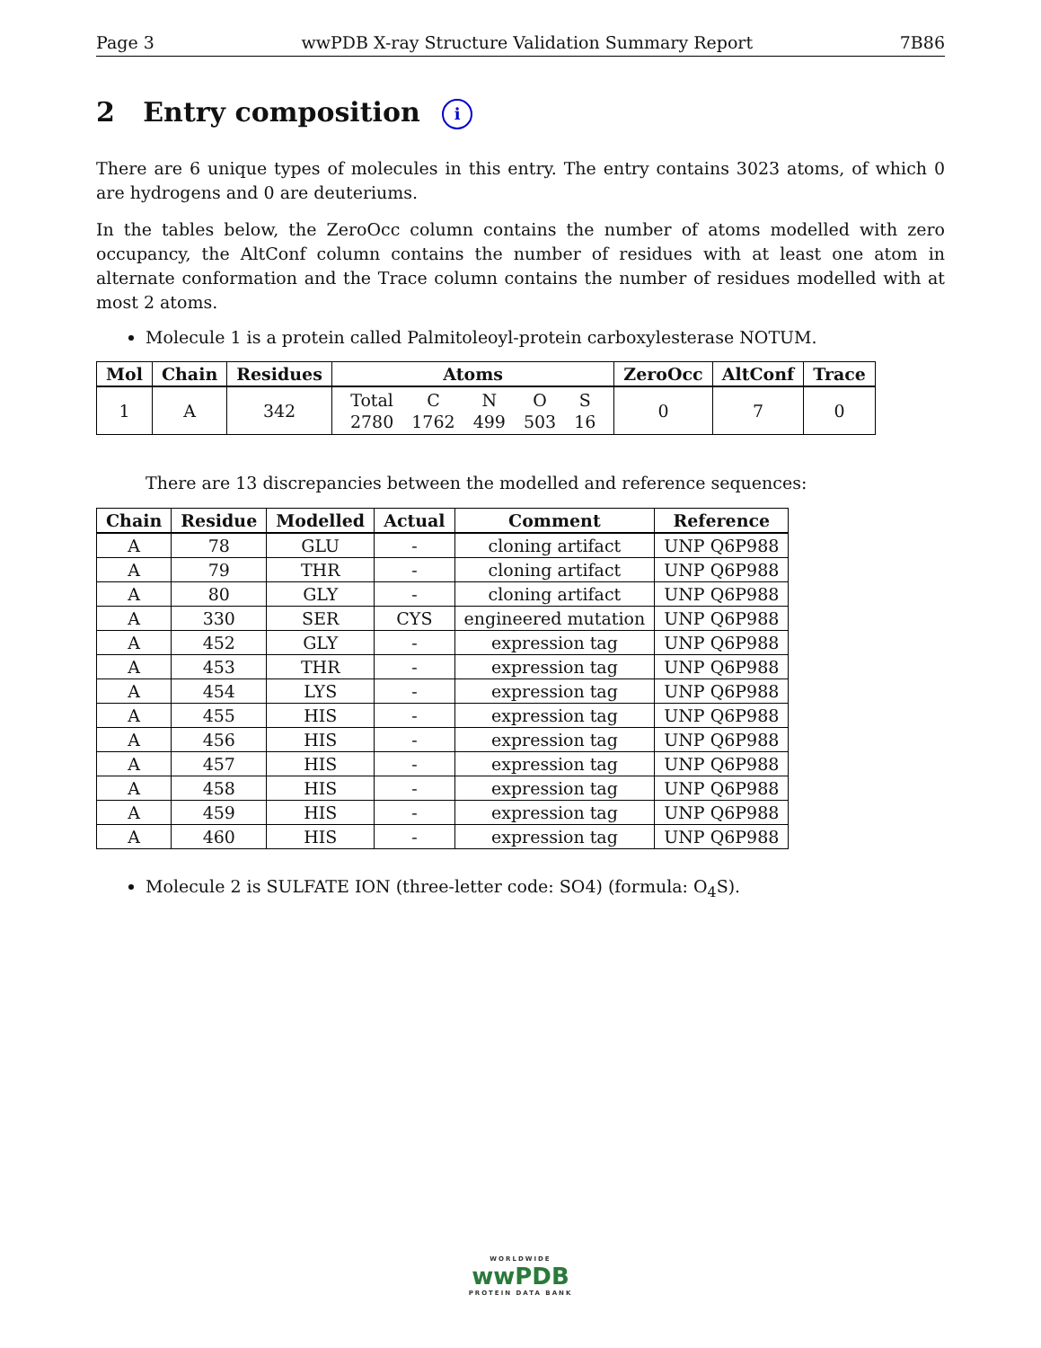Page 3 wwPDB X-ray Structure Validation Summary Report 7B86
2 Entry composition i
There are 6 unique types of molecules in this entry. The entry contains 3023 atoms, of which 0 are hydrogens and 0 are deuteriums.
In the tables below, the ZeroOcc column contains the number of atoms modelled with zero occupancy, the AltConf column contains the number of residues with at least one atom in alternate conformation and the Trace column contains the number of residues modelled with at most 2 atoms.
Molecule 1 is a protein called Palmitoleoyl-protein carboxylesterase NOTUM.
| Mol | Chain | Residues | Atoms | ZeroOcc | AltConf | Trace |
| --- | --- | --- | --- | --- | --- | --- |
| 1 | A | 342 | / Total / C / N / O / S / / 2780 / 1762 / 499 / 503 / 16 / | 0 | 7 | 0 |
There are 13 discrepancies between the modelled and reference sequences:
| Chain | Residue | Modelled | Actual | Comment | Reference |
| --- | --- | --- | --- | --- | --- |
| A | 78 | GLU | - | cloning artifact | UNP Q6P988 |
| A | 79 | THR | - | cloning artifact | UNP Q6P988 |
| A | 80 | GLY | - | cloning artifact | UNP Q6P988 |
| A | 330 | SER | CYS | engineered mutation | UNP Q6P988 |
| A | 452 | GLY | - | expression tag | UNP Q6P988 |
| A | 453 | THR | - | expression tag | UNP Q6P988 |
| A | 454 | LYS | - | expression tag | UNP Q6P988 |
| A | 455 | HIS | - | expression tag | UNP Q6P988 |
| A | 456 | HIS | - | expression tag | UNP Q6P988 |
| A | 457 | HIS | - | expression tag | UNP Q6P988 |
| A | 458 | HIS | - | expression tag | UNP Q6P988 |
| A | 459 | HIS | - | expression tag | UNP Q6P988 |
| A | 460 | HIS | - | expression tag | UNP Q6P988 |
Molecule 2 is SULFATE ION (three-letter code: SO4) (formula: O<sub>4</sub>S).
WORLDWIDE
wwPDB
PROTEIN DATA BANK